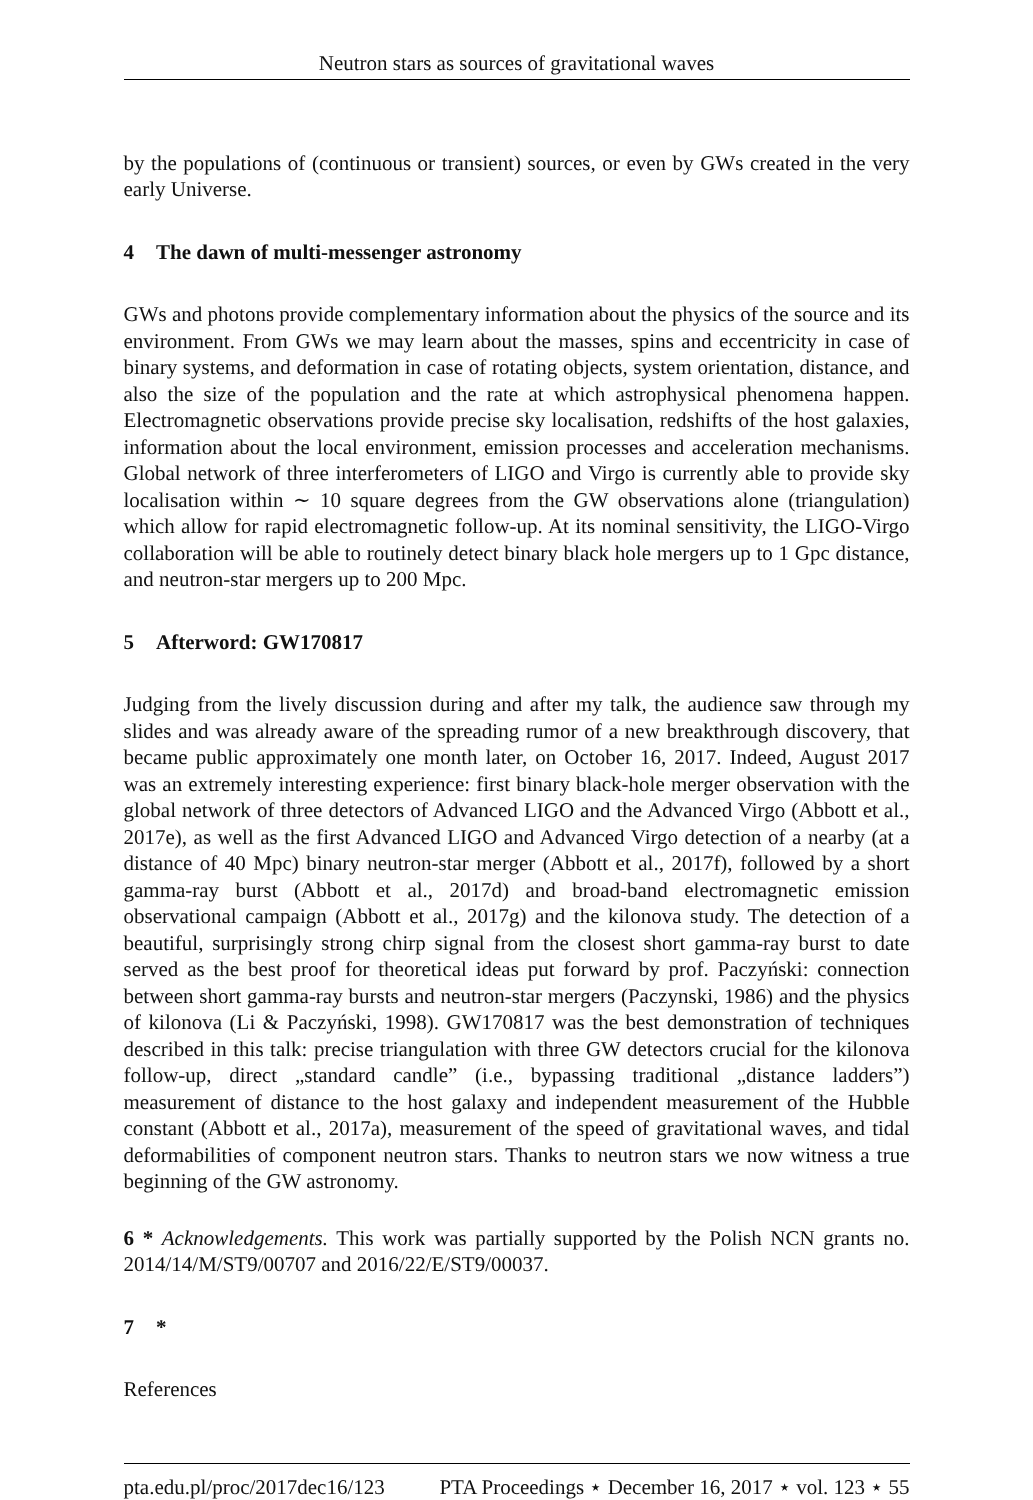Neutron stars as sources of gravitational waves
by the populations of (continuous or transient) sources, or even by GWs created in the very early Universe.
4 The dawn of multi-messenger astronomy
GWs and photons provide complementary information about the physics of the source and its environment. From GWs we may learn about the masses, spins and eccentricity in case of binary systems, and deformation in case of rotating objects, system orientation, distance, and also the size of the population and the rate at which astrophysical phenomena happen. Electromagnetic observations provide precise sky localisation, redshifts of the host galaxies, information about the local environment, emission processes and acceleration mechanisms. Global network of three interferometers of LIGO and Virgo is currently able to provide sky localisation within ∼ 10 square degrees from the GW observations alone (triangulation) which allow for rapid electromagnetic follow-up. At its nominal sensitivity, the LIGO-Virgo collaboration will be able to routinely detect binary black hole mergers up to 1 Gpc distance, and neutron-star mergers up to 200 Mpc.
5 Afterword: GW170817
Judging from the lively discussion during and after my talk, the audience saw through my slides and was already aware of the spreading rumor of a new breakthrough discovery, that became public approximately one month later, on October 16, 2017. Indeed, August 2017 was an extremely interesting experience: first binary black-hole merger observation with the global network of three detectors of Advanced LIGO and the Advanced Virgo (Abbott et al., 2017e), as well as the first Advanced LIGO and Advanced Virgo detection of a nearby (at a distance of 40 Mpc) binary neutron-star merger (Abbott et al., 2017f), followed by a short gamma-ray burst (Abbott et al., 2017d) and broad-band electromagnetic emission observational campaign (Abbott et al., 2017g) and the kilonova study. The detection of a beautiful, surprisingly strong chirp signal from the closest short gamma-ray burst to date served as the best proof for theoretical ideas put forward by prof. Paczyński: connection between short gamma-ray bursts and neutron-star mergers (Paczynski, 1986) and the physics of kilonova (Li & Paczyński, 1998). GW170817 was the best demonstration of techniques described in this talk: precise triangulation with three GW detectors crucial for the kilonova follow-up, direct „standard candle” (i.e., bypassing traditional „distance ladders”) measurement of distance to the host galaxy and independent measurement of the Hubble constant (Abbott et al., 2017a), measurement of the speed of gravitational waves, and tidal deformabilities of component neutron stars. Thanks to neutron stars we now witness a true beginning of the GW astronomy.
6 * Acknowledgements. This work was partially supported by the Polish NCN grants no. 2014/14/M/ST9/00707 and 2016/22/E/ST9/00037.
7 *
References
pta.edu.pl/proc/2017dec16/123 PTA Proceedings ⋆ December 16, 2017 ⋆ vol. 123 ⋆ 55